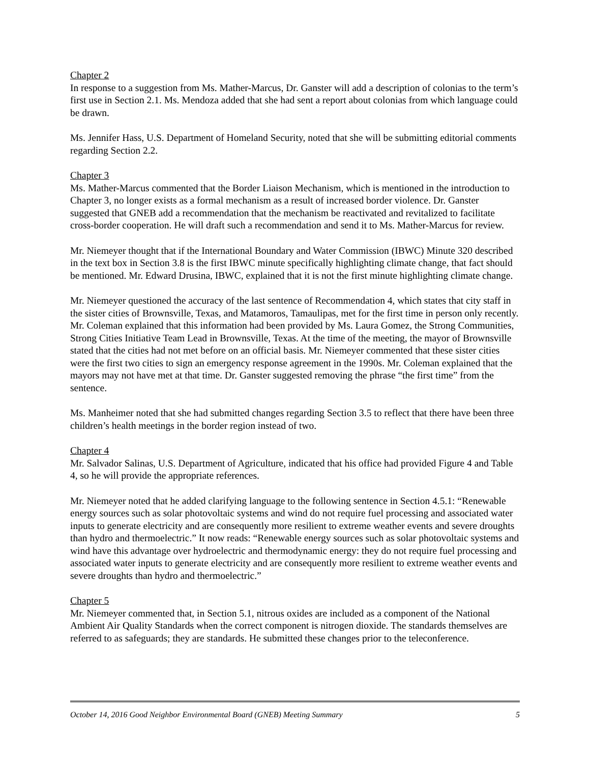Chapter 2
In response to a suggestion from Ms. Mather-Marcus, Dr. Ganster will add a description of colonias to the term’s first use in Section 2.1. Ms. Mendoza added that she had sent a report about colonias from which language could be drawn.
Ms. Jennifer Hass, U.S. Department of Homeland Security, noted that she will be submitting editorial comments regarding Section 2.2.
Chapter 3
Ms. Mather-Marcus commented that the Border Liaison Mechanism, which is mentioned in the introduction to Chapter 3, no longer exists as a formal mechanism as a result of increased border violence. Dr. Ganster suggested that GNEB add a recommendation that the mechanism be reactivated and revitalized to facilitate cross-border cooperation. He will draft such a recommendation and send it to Ms. Mather-Marcus for review.
Mr. Niemeyer thought that if the International Boundary and Water Commission (IBWC) Minute 320 described in the text box in Section 3.8 is the first IBWC minute specifically highlighting climate change, that fact should be mentioned. Mr. Edward Drusina, IBWC, explained that it is not the first minute highlighting climate change.
Mr. Niemeyer questioned the accuracy of the last sentence of Recommendation 4, which states that city staff in the sister cities of Brownsville, Texas, and Matamoros, Tamaulipas, met for the first time in person only recently. Mr. Coleman explained that this information had been provided by Ms. Laura Gomez, the Strong Communities, Strong Cities Initiative Team Lead in Brownsville, Texas. At the time of the meeting, the mayor of Brownsville stated that the cities had not met before on an official basis. Mr. Niemeyer commented that these sister cities were the first two cities to sign an emergency response agreement in the 1990s. Mr. Coleman explained that the mayors may not have met at that time. Dr. Ganster suggested removing the phrase “the first time” from the sentence.
Ms. Manheimer noted that she had submitted changes regarding Section 3.5 to reflect that there have been three children’s health meetings in the border region instead of two.
Chapter 4
Mr. Salvador Salinas, U.S. Department of Agriculture, indicated that his office had provided Figure 4 and Table 4, so he will provide the appropriate references.
Mr. Niemeyer noted that he added clarifying language to the following sentence in Section 4.5.1: “Renewable energy sources such as solar photovoltaic systems and wind do not require fuel processing and associated water inputs to generate electricity and are consequently more resilient to extreme weather events and severe droughts than hydro and thermoelectric.” It now reads: “Renewable energy sources such as solar photovoltaic systems and wind have this advantage over hydroelectric and thermodynamic energy: they do not require fuel processing and associated water inputs to generate electricity and are consequently more resilient to extreme weather events and severe droughts than hydro and thermoelectric.”
Chapter 5
Mr. Niemeyer commented that, in Section 5.1, nitrous oxides are included as a component of the National Ambient Air Quality Standards when the correct component is nitrogen dioxide. The standards themselves are referred to as safeguards; they are standards. He submitted these changes prior to the teleconference.
October 14, 2016 Good Neighbor Environmental Board (GNEB) Meeting Summary 5